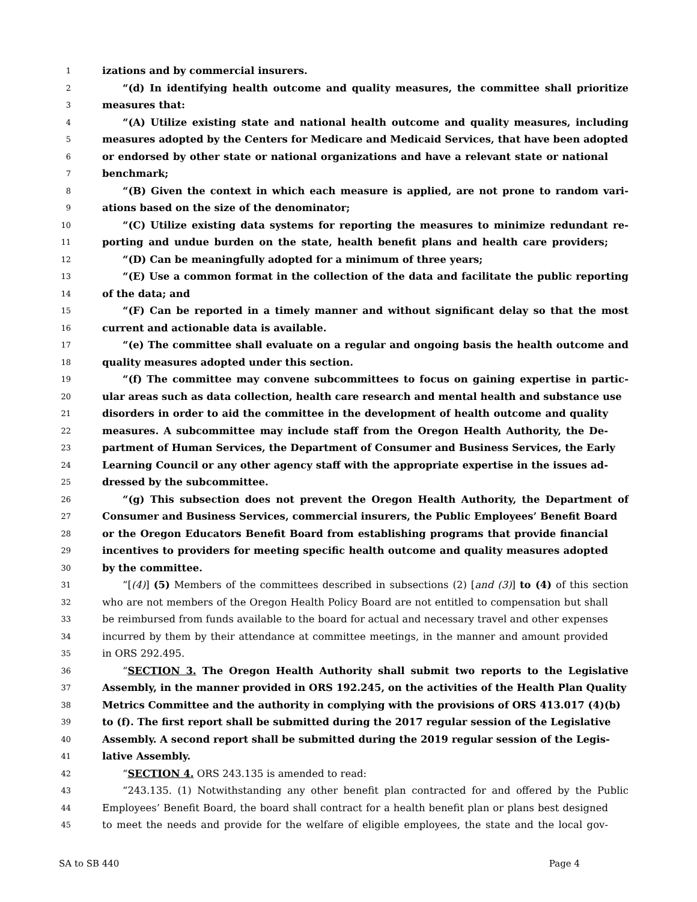1 izations and by commercial insurers.
2 “(d) In identifying health outcome and quality measures, the committee shall prioritize
3 measures that:
4 “(A) Utilize existing state and national health outcome and quality measures, including
5 measures adopted by the Centers for Medicare and Medicaid Services, that have been adopted
6 or endorsed by other state or national organizations and have a relevant state or national
7 benchmark;
8 “(B) Given the context in which each measure is applied, are not prone to random vari-
9 ations based on the size of the denominator;
10 “(C) Utilize existing data systems for reporting the measures to minimize redundant re-
11 porting and undue burden on the state, health benefit plans and health care providers;
12 “(D) Can be meaningfully adopted for a minimum of three years;
13 “(E) Use a common format in the collection of the data and facilitate the public reporting
14 of the data; and
15 “(F) Can be reported in a timely manner and without significant delay so that the most
16 current and actionable data is available.
17 “(e) The committee shall evaluate on a regular and ongoing basis the health outcome and
18 quality measures adopted under this section.
19 “(f) The committee may convene subcommittees to focus on gaining expertise in partic-
20 ular areas such as data collection, health care research and mental health and substance use
21 disorders in order to aid the committee in the development of health outcome and quality
22 measures. A subcommittee may include staff from the Oregon Health Authority, the De-
23 partment of Human Services, the Department of Consumer and Business Services, the Early
24 Learning Council or any other agency staff with the appropriate expertise in the issues ad-
25 dressed by the subcommittee.
26 “(g) This subsection does not prevent the Oregon Health Authority, the Department of
27 Consumer and Business Services, commercial insurers, the Public Employees’ Benefit Board
28 or the Oregon Educators Benefit Board from establishing programs that provide financial
29 incentives to providers for meeting specific health outcome and quality measures adopted
30 by the committee.
31 “[(4)] (5) Members of the committees described in subsections (2) [and (3)] to (4) of this section
32 who are not members of the Oregon Health Policy Board are not entitled to compensation but shall
33 be reimbursed from funds available to the board for actual and necessary travel and other expenses
34 incurred by them by their attendance at committee meetings, in the manner and amount provided
35 in ORS 292.495.
36 “SECTION 3. The Oregon Health Authority shall submit two reports to the Legislative
37 Assembly, in the manner provided in ORS 192.245, on the activities of the Health Plan Quality
38 Metrics Committee and the authority in complying with the provisions of ORS 413.017 (4)(b)
39 to (f). The first report shall be submitted during the 2017 regular session of the Legislative
40 Assembly. A second report shall be submitted during the 2019 regular session of the Legis-
41 lative Assembly.
42 “SECTION 4. ORS 243.135 is amended to read:
43 “243.135. (1) Notwithstanding any other benefit plan contracted for and offered by the Public
44 Employees’ Benefit Board, the board shall contract for a health benefit plan or plans best designed
45 to meet the needs and provide for the welfare of eligible employees, the state and the local gov-
SA to SB 440 Page 4